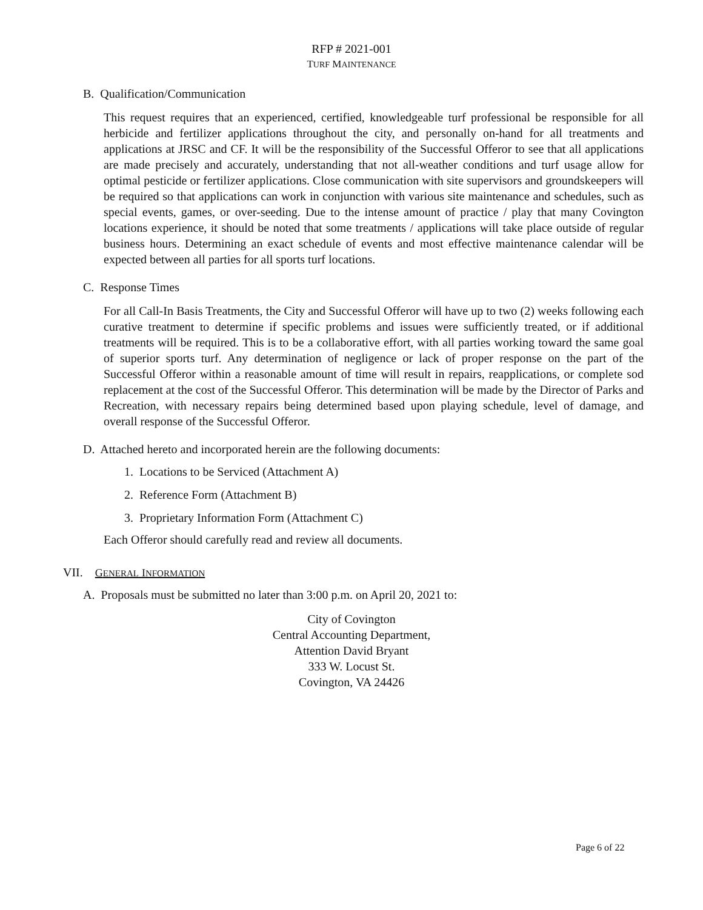RFP # 2021-001
TURF MAINTENANCE
B. Qualification/Communication
This request requires that an experienced, certified, knowledgeable turf professional be responsible for all herbicide and fertilizer applications throughout the city, and personally on-hand for all treatments and applications at JRSC and CF. It will be the responsibility of the Successful Offeror to see that all applications are made precisely and accurately, understanding that not all-weather conditions and turf usage allow for optimal pesticide or fertilizer applications. Close communication with site supervisors and groundskeepers will be required so that applications can work in conjunction with various site maintenance and schedules, such as special events, games, or over-seeding. Due to the intense amount of practice / play that many Covington locations experience, it should be noted that some treatments / applications will take place outside of regular business hours. Determining an exact schedule of events and most effective maintenance calendar will be expected between all parties for all sports turf locations.
C. Response Times
For all Call-In Basis Treatments, the City and Successful Offeror will have up to two (2) weeks following each curative treatment to determine if specific problems and issues were sufficiently treated, or if additional treatments will be required. This is to be a collaborative effort, with all parties working toward the same goal of superior sports turf. Any determination of negligence or lack of proper response on the part of the Successful Offeror within a reasonable amount of time will result in repairs, reapplications, or complete sod replacement at the cost of the Successful Offeror. This determination will be made by the Director of Parks and Recreation, with necessary repairs being determined based upon playing schedule, level of damage, and overall response of the Successful Offeror.
D. Attached hereto and incorporated herein are the following documents:
1. Locations to be Serviced (Attachment A)
2. Reference Form (Attachment B)
3. Proprietary Information Form (Attachment C)
Each Offeror should carefully read and review all documents.
VII. GENERAL INFORMATION
A. Proposals must be submitted no later than 3:00 p.m. on April 20, 2021 to:
City of Covington
Central Accounting Department,
Attention David Bryant
333 W. Locust St.
Covington, VA 24426
Page 6 of 22